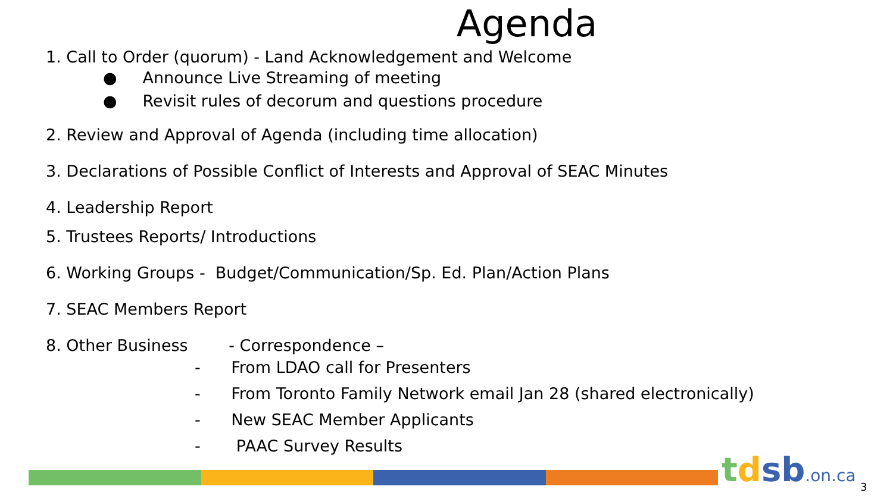Agenda
1. Call to Order (quorum) - Land Acknowledgement and Welcome
● Announce Live Streaming of meeting
● Revisit rules of decorum and questions procedure
2. Review and Approval of Agenda (including time allocation)
3. Declarations of Possible Conflict of Interests and Approval of SEAC Minutes
4. Leadership Report
5. Trustees Reports/ Introductions
6. Working Groups - Budget/Communication/Sp. Ed. Plan/Action Plans
7. SEAC Members Report
8. Other Business - Correspondence –
- From LDAO call for Presenters
- From Toronto Family Network email Jan 28 (shared electronically)
- New SEAC Member Applicants
- PAAC Survey Results
tdsb.on.ca 3